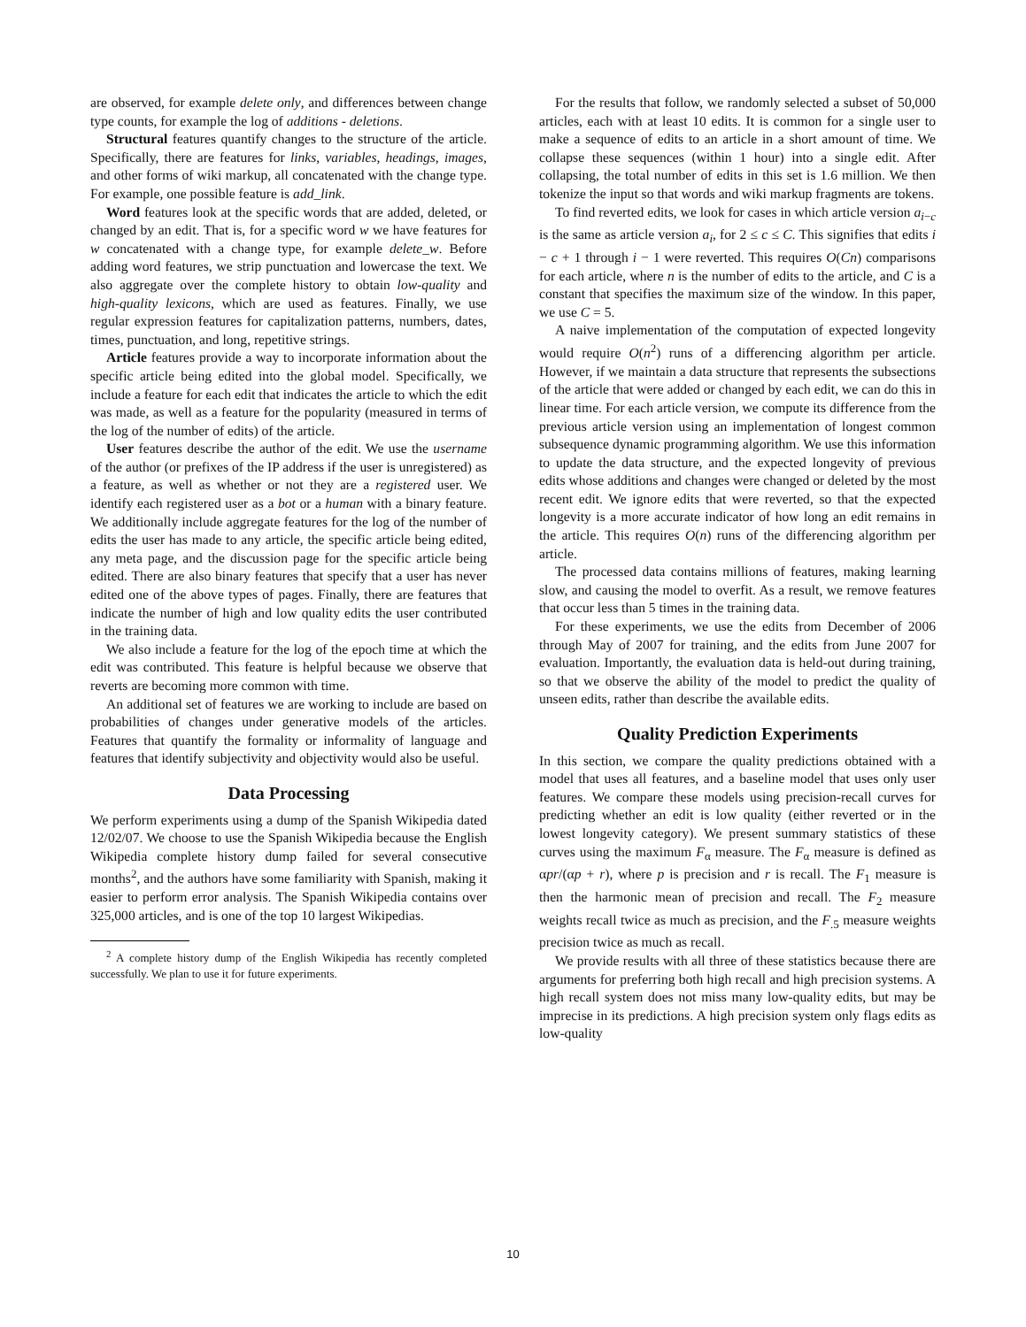are observed, for example delete only, and differences between change type counts, for example the log of additions - deletions.
Structural features quantify changes to the structure of the article. Specifically, there are features for links, variables, headings, images, and other forms of wiki markup, all concatenated with the change type. For example, one possible feature is add_link.
Word features look at the specific words that are added, deleted, or changed by an edit. That is, for a specific word w we have features for w concatenated with a change type, for example delete_w. Before adding word features, we strip punctuation and lowercase the text. We also aggregate over the complete history to obtain low-quality and high-quality lexicons, which are used as features. Finally, we use regular expression features for capitalization patterns, numbers, dates, times, punctuation, and long, repetitive strings.
Article features provide a way to incorporate information about the specific article being edited into the global model. Specifically, we include a feature for each edit that indicates the article to which the edit was made, as well as a feature for the popularity (measured in terms of the log of the number of edits) of the article.
User features describe the author of the edit. We use the username of the author (or prefixes of the IP address if the user is unregistered) as a feature, as well as whether or not they are a registered user. We identify each registered user as a bot or a human with a binary feature. We additionally include aggregate features for the log of the number of edits the user has made to any article, the specific article being edited, any meta page, and the discussion page for the specific article being edited. There are also binary features that specify that a user has never edited one of the above types of pages. Finally, there are features that indicate the number of high and low quality edits the user contributed in the training data.
We also include a feature for the log of the epoch time at which the edit was contributed. This feature is helpful because we observe that reverts are becoming more common with time.
An additional set of features we are working to include are based on probabilities of changes under generative models of the articles. Features that quantify the formality or informality of language and features that identify subjectivity and objectivity would also be useful.
Data Processing
We perform experiments using a dump of the Spanish Wikipedia dated 12/02/07. We choose to use the Spanish Wikipedia because the English Wikipedia complete history dump failed for several consecutive months<sup>2</sup>, and the authors have some familiarity with Spanish, making it easier to perform error analysis. The Spanish Wikipedia contains over 325,000 articles, and is one of the top 10 largest Wikipedias.
<sup>2</sup> A complete history dump of the English Wikipedia has recently completed successfully. We plan to use it for future experiments.
For the results that follow, we randomly selected a subset of 50,000 articles, each with at least 10 edits. It is common for a single user to make a sequence of edits to an article in a short amount of time. We collapse these sequences (within 1 hour) into a single edit. After collapsing, the total number of edits in this set is 1.6 million. We then tokenize the input so that words and wiki markup fragments are tokens.
To find reverted edits, we look for cases in which article version a<sub>i−c</sub> is the same as article version a<sub>i</sub>, for 2 ≤ c ≤ C. This signifies that edits i − c + 1 through i − 1 were reverted. This requires O(Cn) comparisons for each article, where n is the number of edits to the article, and C is a constant that specifies the maximum size of the window. In this paper, we use C = 5.
A naive implementation of the computation of expected longevity would require O(n<sup>2</sup>) runs of a differencing algorithm per article. However, if we maintain a data structure that represents the subsections of the article that were added or changed by each edit, we can do this in linear time. For each article version, we compute its difference from the previous article version using an implementation of longest common subsequence dynamic programming algorithm. We use this information to update the data structure, and the expected longevity of previous edits whose additions and changes were changed or deleted by the most recent edit. We ignore edits that were reverted, so that the expected longevity is a more accurate indicator of how long an edit remains in the article. This requires O(n) runs of the differencing algorithm per article.
The processed data contains millions of features, making learning slow, and causing the model to overfit. As a result, we remove features that occur less than 5 times in the training data.
For these experiments, we use the edits from December of 2006 through May of 2007 for training, and the edits from June 2007 for evaluation. Importantly, the evaluation data is held-out during training, so that we observe the ability of the model to predict the quality of unseen edits, rather than describe the available edits.
Quality Prediction Experiments
In this section, we compare the quality predictions obtained with a model that uses all features, and a baseline model that uses only user features. We compare these models using precision-recall curves for predicting whether an edit is low quality (either reverted or in the lowest longevity category). We present summary statistics of these curves using the maximum F<sub>α</sub> measure. The F<sub>α</sub> measure is defined as αpr/(αp + r), where p is precision and r is recall. The F<sub>1</sub> measure is then the harmonic mean of precision and recall. The F<sub>2</sub> measure weights recall twice as much as precision, and the F<sub>.5</sub> measure weights precision twice as much as recall.
We provide results with all three of these statistics because there are arguments for preferring both high recall and high precision systems. A high recall system does not miss many low-quality edits, but may be imprecise in its predictions. A high precision system only flags edits as low-quality
10